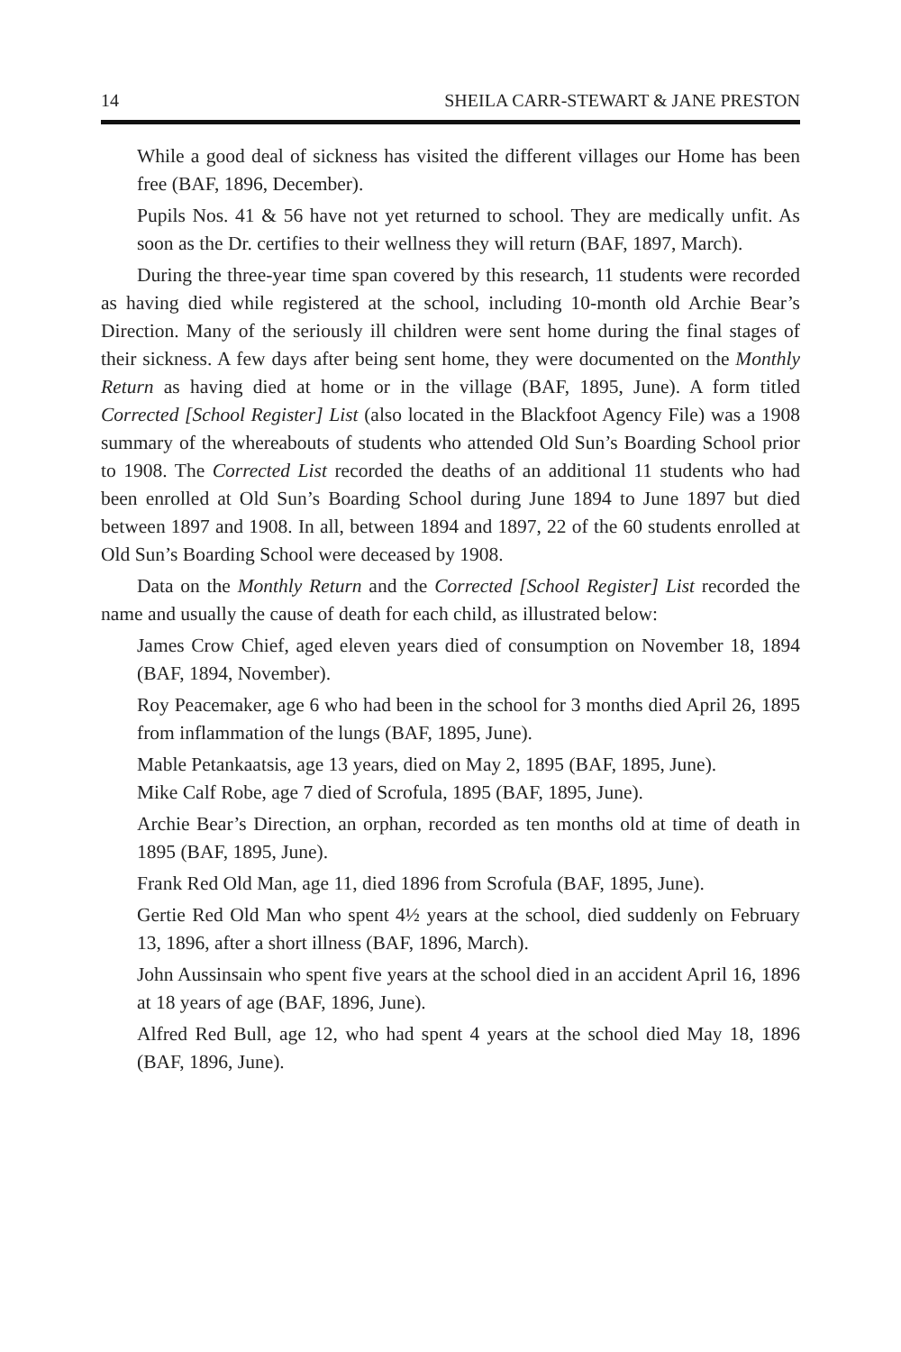14 SHEILA CARR-STEWART & JANE PRESTON
While a good deal of sickness has visited the different villages our Home has been free (BAF, 1896, December).
Pupils Nos. 41 & 56 have not yet returned to school. They are medically unfit. As soon as the Dr. certifies to their wellness they will return (BAF, 1897, March).
During the three-year time span covered by this research, 11 students were recorded as having died while registered at the school, including 10-month old Archie Bear’s Direction. Many of the seriously ill children were sent home during the final stages of their sickness. A few days after being sent home, they were documented on the Monthly Return as having died at home or in the village (BAF, 1895, June). A form titled Corrected [School Register] List (also located in the Blackfoot Agency File) was a 1908 summary of the whereabouts of students who attended Old Sun’s Boarding School prior to 1908. The Corrected List recorded the deaths of an additional 11 students who had been enrolled at Old Sun’s Boarding School during June 1894 to June 1897 but died between 1897 and 1908. In all, between 1894 and 1897, 22 of the 60 students enrolled at Old Sun’s Boarding School were deceased by 1908.
Data on the Monthly Return and the Corrected [School Register] List recorded the name and usually the cause of death for each child, as illustrated below:
James Crow Chief, aged eleven years died of consumption on November 18, 1894 (BAF, 1894, November).
Roy Peacemaker, age 6 who had been in the school for 3 months died April 26, 1895 from inflammation of the lungs (BAF, 1895, June).
Mable Petankaatsis, age 13 years, died on May 2, 1895 (BAF, 1895, June).
Mike Calf Robe, age 7 died of Scrofula, 1895 (BAF, 1895, June).
Archie Bear’s Direction, an orphan, recorded as ten months old at time of death in 1895 (BAF, 1895, June).
Frank Red Old Man, age 11, died 1896 from Scrofula (BAF, 1895, June).
Gertie Red Old Man who spent 4½ years at the school, died suddenly on February 13, 1896, after a short illness (BAF, 1896, March).
John Aussinsain who spent five years at the school died in an accident April 16, 1896 at 18 years of age (BAF, 1896, June).
Alfred Red Bull, age 12, who had spent 4 years at the school died May 18, 1896 (BAF, 1896, June).